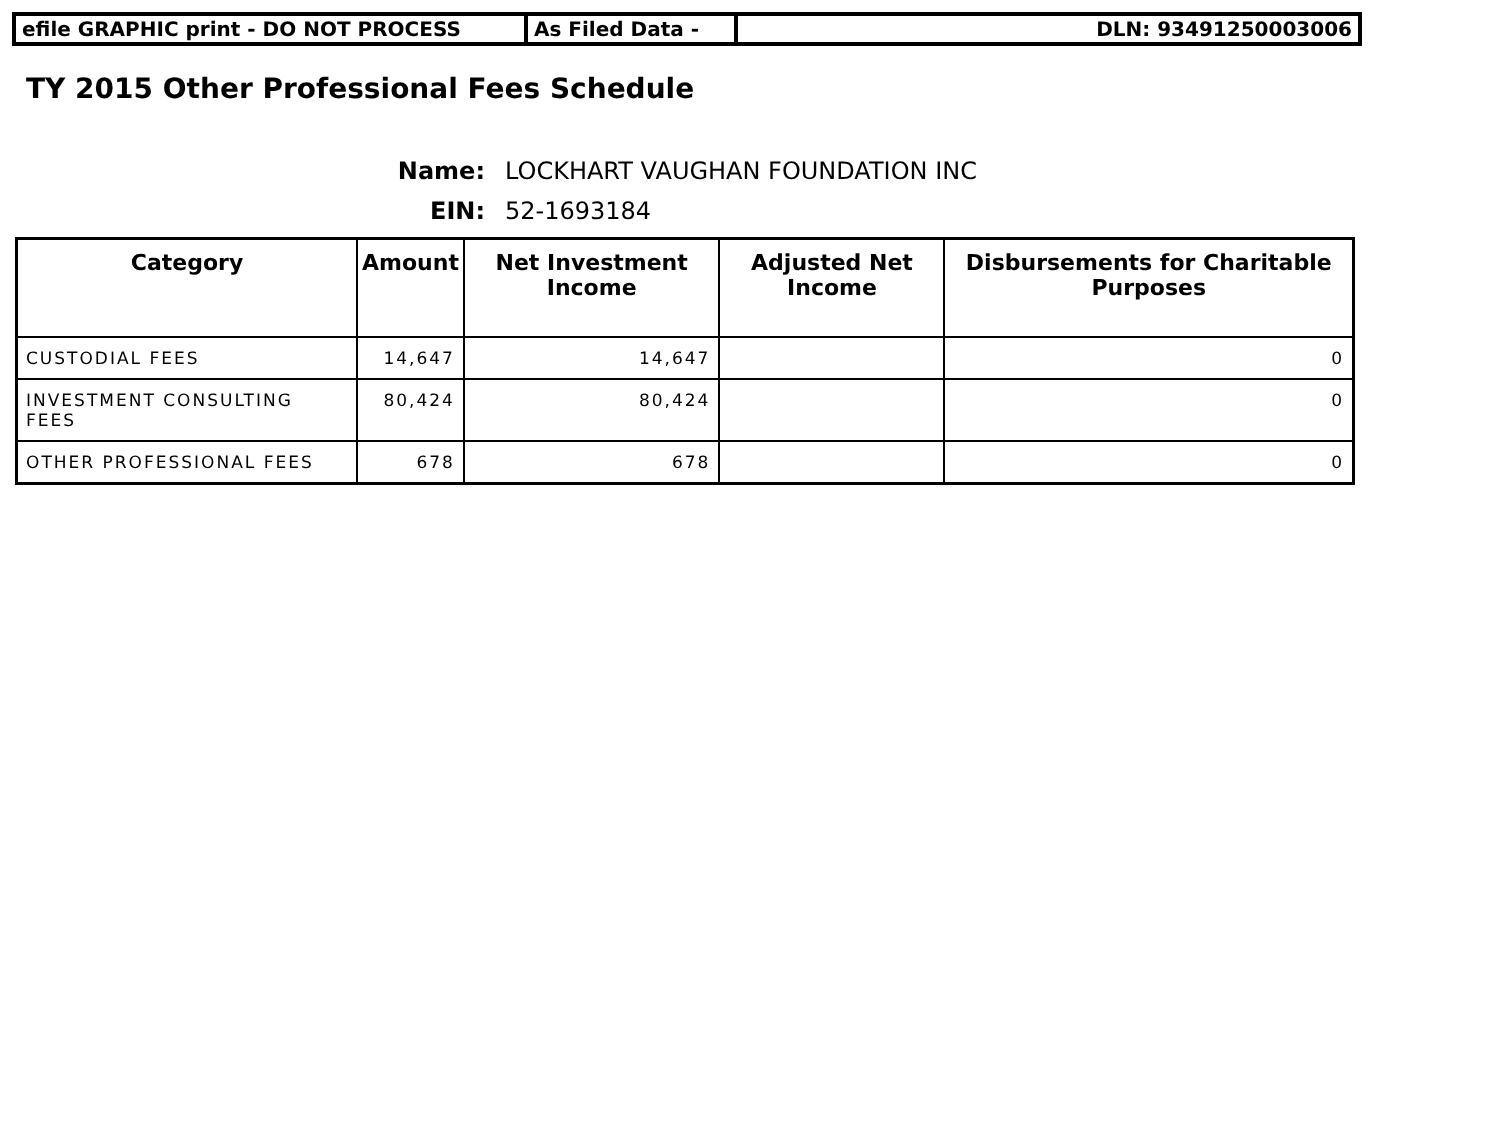efile GRAPHIC print - DO NOT PROCESS As Filed Data - DLN: 93491250003006
TY 2015 Other Professional Fees Schedule
Name: LOCKHART VAUGHAN FOUNDATION INC
EIN: 52-1693184
| Category | Amount | Net Investment Income | Adjusted Net Income | Disbursements for Charitable Purposes |
| --- | --- | --- | --- | --- |
| CUSTODIAL FEES | 14,647 | 14,647 | | 0 |
| INVESTMENT CONSULTING FEES | 80,424 | 80,424 | | 0 |
| OTHER PROFESSIONAL FEES | 678 | 678 | | 0 |